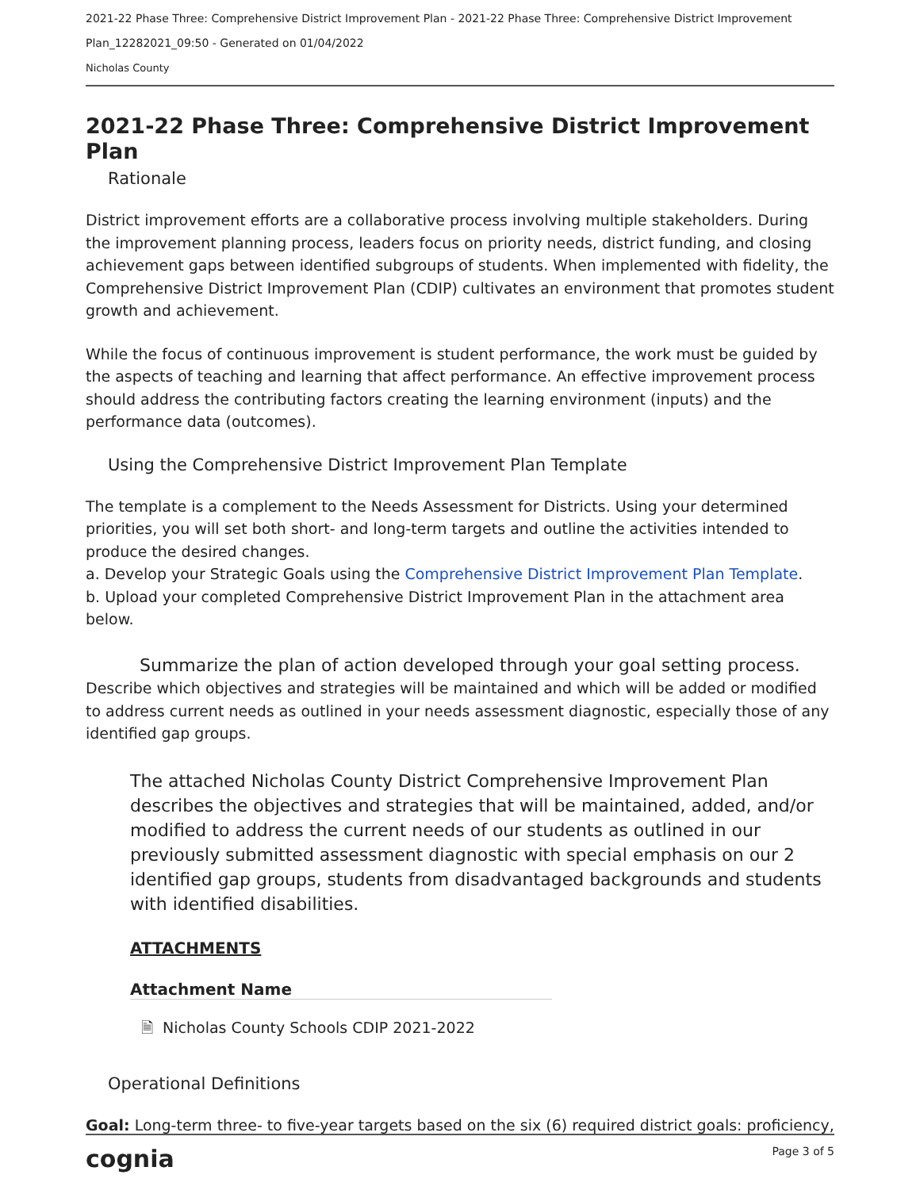2021-22 Phase Three: Comprehensive District Improvement Plan - 2021-22 Phase Three: Comprehensive District Improvement
Plan_12282021_09:50 - Generated on 01/04/2022
Nicholas County
2021-22 Phase Three: Comprehensive District Improvement Plan
Rationale
District improvement efforts are a collaborative process involving multiple stakeholders. During the improvement planning process, leaders focus on priority needs, district funding, and closing achievement gaps between identified subgroups of students. When implemented with fidelity, the Comprehensive District Improvement Plan (CDIP) cultivates an environment that promotes student growth and achievement.
While the focus of continuous improvement is student performance, the work must be guided by the aspects of teaching and learning that affect performance. An effective improvement process should address the contributing factors creating the learning environment (inputs) and the performance data (outcomes).
Using the Comprehensive District Improvement Plan Template
The template is a complement to the Needs Assessment for Districts. Using your determined priorities, you will set both short- and long-term targets and outline the activities intended to produce the desired changes.
a. Develop your Strategic Goals using the Comprehensive District Improvement Plan Template.
b. Upload your completed Comprehensive District Improvement Plan in the attachment area below.
Summarize the plan of action developed through your goal setting process.
Describe which objectives and strategies will be maintained and which will be added or modified to address current needs as outlined in your needs assessment diagnostic, especially those of any identified gap groups.
The attached Nicholas County District Comprehensive Improvement Plan describes the objectives and strategies that will be maintained, added, and/or modified to address the current needs of our students as outlined in our previously submitted assessment diagnostic with special emphasis on our 2 identified gap groups, students from disadvantaged backgrounds and students with identified disabilities.
ATTACHMENTS
| Attachment Name |
| --- |
| 🗎 Nicholas County Schools CDIP 2021-2022 |
Operational Definitions
Goal: Long-term three- to five-year targets based on the six (6) required district goals: proficiency,
cognia Page 3 of 5